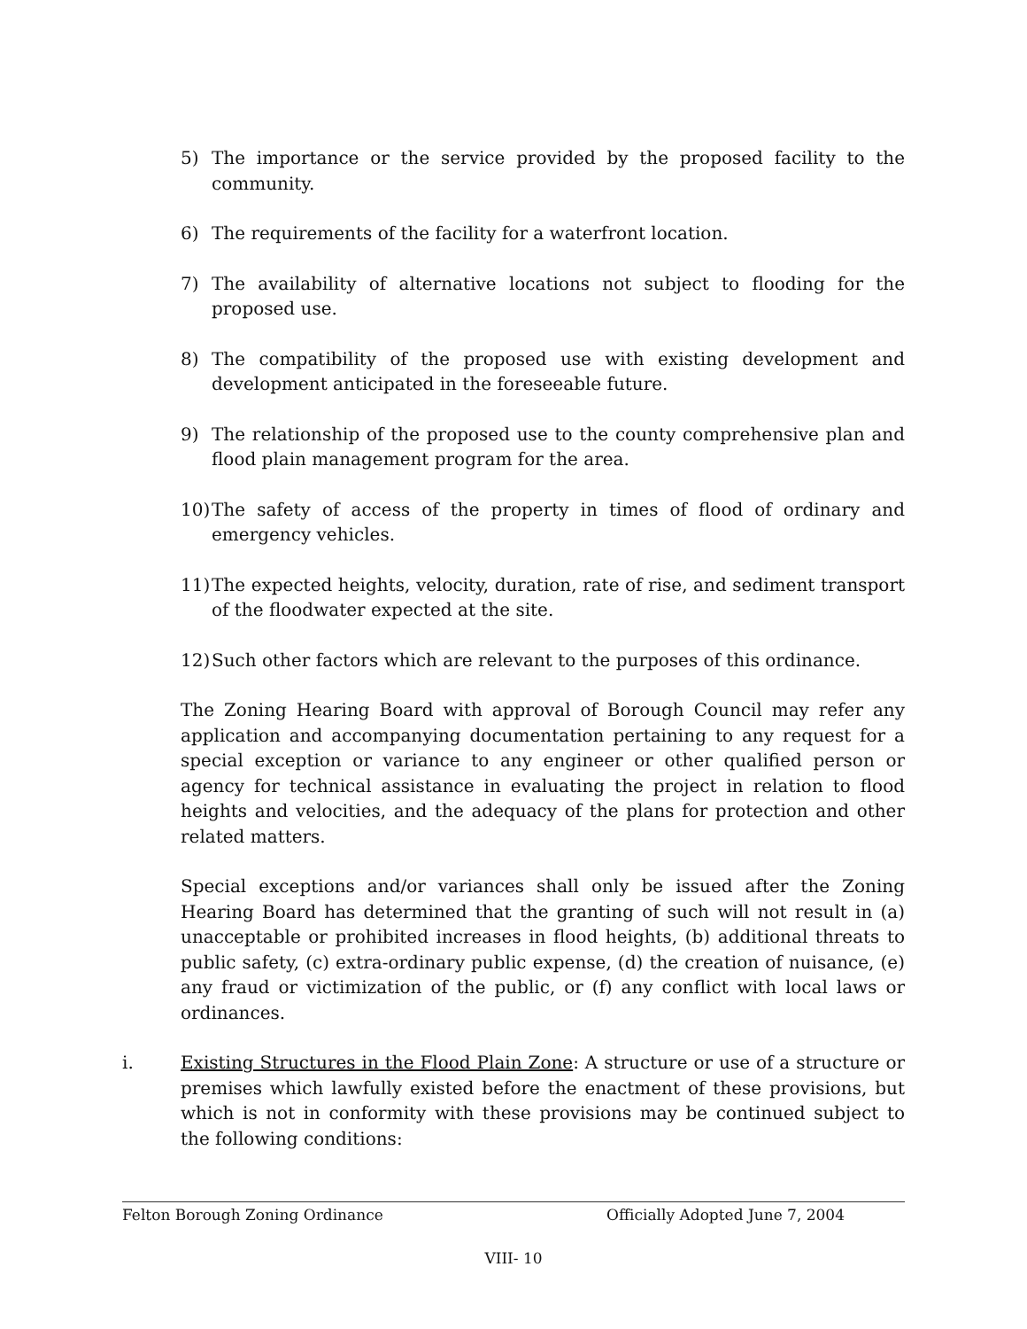5) The importance or the service provided by the proposed facility to the community.
6) The requirements of the facility for a waterfront location.
7) The availability of alternative locations not subject to flooding for the proposed use.
8) The compatibility of the proposed use with existing development and development anticipated in the foreseeable future.
9) The relationship of the proposed use to the county comprehensive plan and flood plain management program for the area.
10) The safety of access of the property in times of flood of ordinary and emergency vehicles.
11) The expected heights, velocity, duration, rate of rise, and sediment transport of the floodwater expected at the site.
12) Such other factors which are relevant to the purposes of this ordinance.
The Zoning Hearing Board with approval of Borough Council may refer any application and accompanying documentation pertaining to any request for a special exception or variance to any engineer or other qualified person or agency for technical assistance in evaluating the project in relation to flood heights and velocities, and the adequacy of the plans for protection and other related matters.
Special exceptions and/or variances shall only be issued after the Zoning Hearing Board has determined that the granting of such will not result in (a) unacceptable or prohibited increases in flood heights, (b) additional threats to public safety, (c) extra-ordinary public expense, (d) the creation of nuisance, (e) any fraud or victimization of the public, or (f) any conflict with local laws or ordinances.
i. Existing Structures in the Flood Plain Zone: A structure or use of a structure or premises which lawfully existed before the enactment of these provisions, but which is not in conformity with these provisions may be continued subject to the following conditions:
Felton Borough Zoning Ordinance Officially Adopted June 7, 2004
VIII- 10